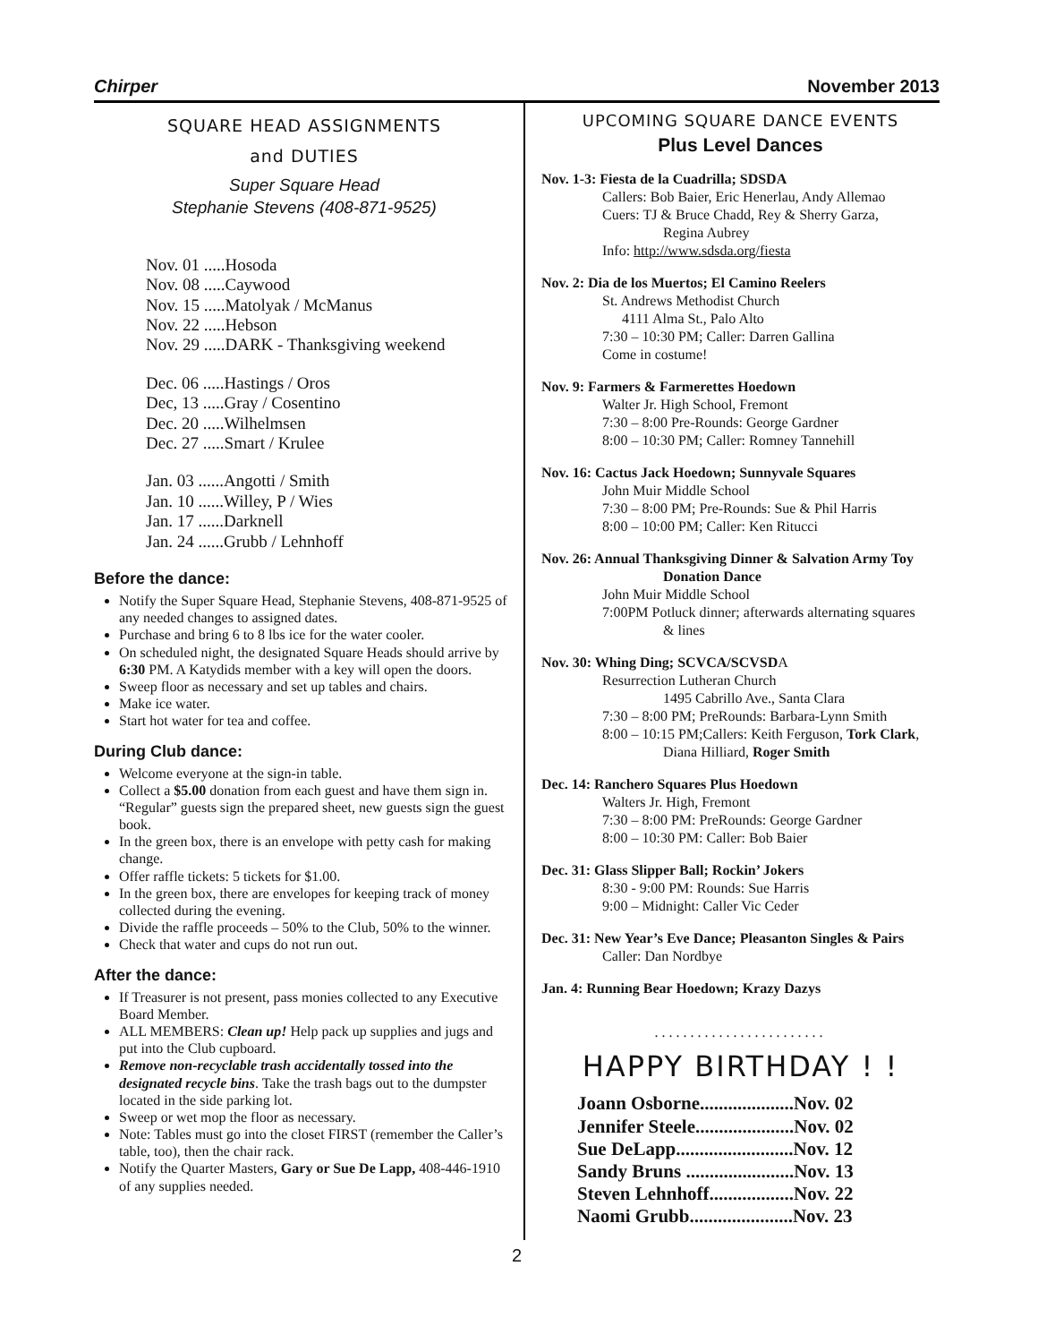Chirper November 2013
SQUARE HEAD ASSIGNMENTS
and DUTIES
Super Square Head
Stephanie Stevens (408-871-9525)
Nov. 01 .....Hosoda
Nov. 08 .....Caywood
Nov. 15 .....Matolyak / McManus
Nov. 22 .....Hebson
Nov. 29 .....DARK - Thanksgiving weekend
Dec. 06 .....Hastings / Oros
Dec, 13 .....Gray / Cosentino
Dec. 20 .....Wilhelmsen
Dec. 27 .....Smart / Krulee
Jan. 03 ......Angotti / Smith
Jan. 10 ......Willey, P / Wies
Jan. 17 ......Darknell
Jan. 24 ......Grubb / Lehnhoff
Before the dance:
Notify the Super Square Head, Stephanie Stevens, 408-871-9525 of any needed changes to assigned dates.
Purchase and bring 6 to 8 lbs ice for the water cooler.
On scheduled night, the designated Square Heads should arrive by 6:30 PM. A Katydids member with a key will open the doors.
Sweep floor as necessary and set up tables and chairs.
Make ice water.
Start hot water for tea and coffee.
During Club dance:
Welcome everyone at the sign-in table.
Collect a $5.00 donation from each guest and have them sign in. “Regular” guests sign the prepared sheet, new guests sign the guest book.
In the green box, there is an envelope with petty cash for making change.
Offer raffle tickets: 5 tickets for $1.00.
In the green box, there are envelopes for keeping track of money collected during the evening.
Divide the raffle proceeds – 50% to the Club, 50% to the winner.
Check that water and cups do not run out.
After the dance:
If Treasurer is not present, pass monies collected to any Executive Board Member.
ALL MEMBERS: Clean up! Help pack up supplies and jugs and put into the Club cupboard.
Remove non-recyclable trash accidentally tossed into the designated recycle bins. Take the trash bags out to the dumpster located in the side parking lot.
Sweep or wet mop the floor as necessary.
Note: Tables must go into the closet FIRST (remember the Caller’s table, too), then the chair rack.
Notify the Quarter Masters, Gary or Sue De Lapp, 408-446-1910 of any supplies needed.
UPCOMING SQUARE DANCE EVENTS
Plus Level Dances
Nov. 1-3: Fiesta de la Cuadrilla; SDSDA
Callers: Bob Baier, Eric Henerlau, Andy Allemao
Cuers: TJ & Bruce Chadd, Rey & Sherry Garza,
Regina Aubrey
Info: http://www.sdsda.org/fiesta
Nov. 2: Dia de los Muertos; El Camino Reelers
St. Andrews Methodist Church
4111 Alma St., Palo Alto
7:30 – 10:30 PM; Caller: Darren Gallina
Come in costume!
Nov. 9: Farmers & Farmerettes Hoedown
Walter Jr. High School, Fremont
7:30 – 8:00 Pre-Rounds: George Gardner
8:00 – 10:30 PM; Caller: Romney Tannehill
Nov. 16: Cactus Jack Hoedown; Sunnyvale Squares
John Muir Middle School
7:30 – 8:00 PM; Pre-Rounds: Sue & Phil Harris
8:00 – 10:00 PM; Caller: Ken Ritucci
Nov. 26: Annual Thanksgiving Dinner & Salvation Army Toy
Donation Dance
John Muir Middle School
7:00PM Potluck dinner; afterwards alternating squares
& lines
Nov. 30: Whing Ding; SCVCA/SCVSDA
Resurrection Lutheran Church
1495 Cabrillo Ave., Santa Clara
7:30 – 8:00 PM; PreRounds: Barbara-Lynn Smith
8:00 – 10:15 PM;Callers: Keith Ferguson, Tork Clark,
Diana Hilliard, Roger Smith
Dec. 14: Ranchero Squares Plus Hoedown
Walters Jr. High, Fremont
7:30 – 8:00 PM: PreRounds: George Gardner
8:00 – 10:30 PM: Caller: Bob Baier
Dec. 31: Glass Slipper Ball; Rockin’ Jokers
8:30 - 9:00 PM: Rounds: Sue Harris
9:00 – Midnight: Caller Vic Ceder
Dec. 31: New Year’s Eve Dance; Pleasanton Singles & Pairs
Caller: Dan Nordbye
Jan. 4: Running Bear Hoedown; Krazy Dazys
........................
HAPPY BIRTHDAY ! !
Joann Osborne....................Nov. 02
Jennifer Steele.....................Nov. 02
Sue DeLapp.........................Nov. 12
Sandy Bruns .......................Nov. 13
Steven Lehnhoff..................Nov. 22
Naomi Grubb......................Nov. 23
2